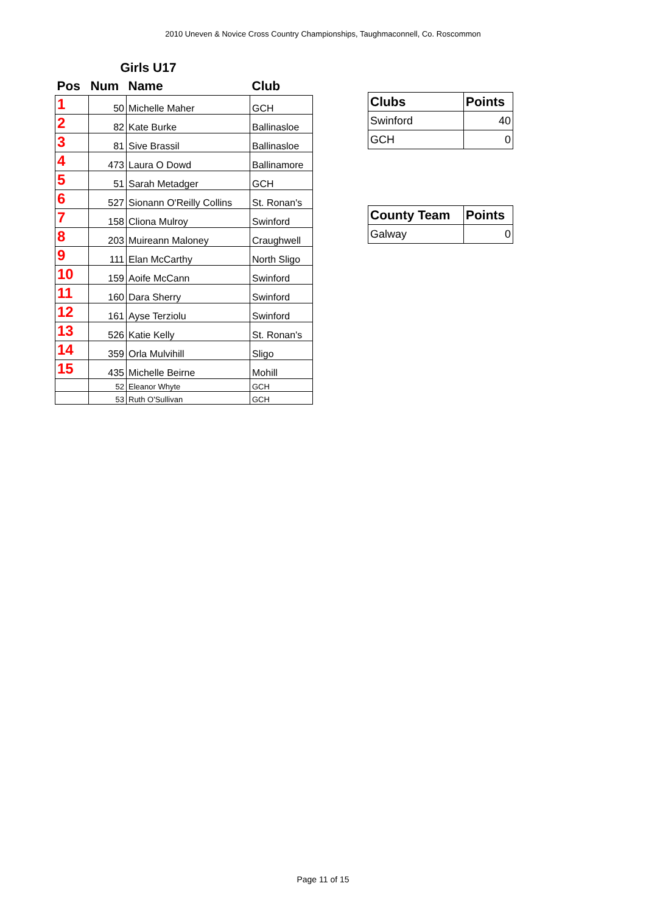2010 Uneven & Novice Cross Country Championships, Taughmaconnell, Co. Roscommon
| Girls U17 | | | |
| --- | --- | --- | --- |
| Pos | Num | Name | Club |
| 1 | 50 | Michelle Maher | GCH |
| 2 | 82 | Kate Burke | Ballinasloe |
| 3 | 81 | Sive Brassil | Ballinasloe |
| 4 | 473 | Laura O Dowd | Ballinamore |
| 5 | 51 | Sarah Metadger | GCH |
| 6 | 527 | Sionann O'Reilly Collins | St. Ronan's |
| 7 | 158 | Cliona Mulroy | Swinford |
| 8 | 203 | Muireann Maloney | Craughwell |
| 9 | 111 | Elan McCarthy | North Sligo |
| 10 | 159 | Aoife McCann | Swinford |
| 11 | 160 | Dara Sherry | Swinford |
| 12 | 161 | Ayse Terziolu | Swinford |
| 13 | 526 | Katie Kelly | St. Ronan's |
| 14 | 359 | Orla Mulvihill | Sligo |
| 15 | 435 | Michelle Beirne | Mohill |
| | 52 | Eleanor Whyte | GCH |
| | 53 | Ruth O'Sullivan | GCH |
| Clubs | Points |
| --- | --- |
| Swinford | 40 |
| GCH | 0 |
| County Team | Points |
| --- | --- |
| Galway | 0 |
Page 11 of 15